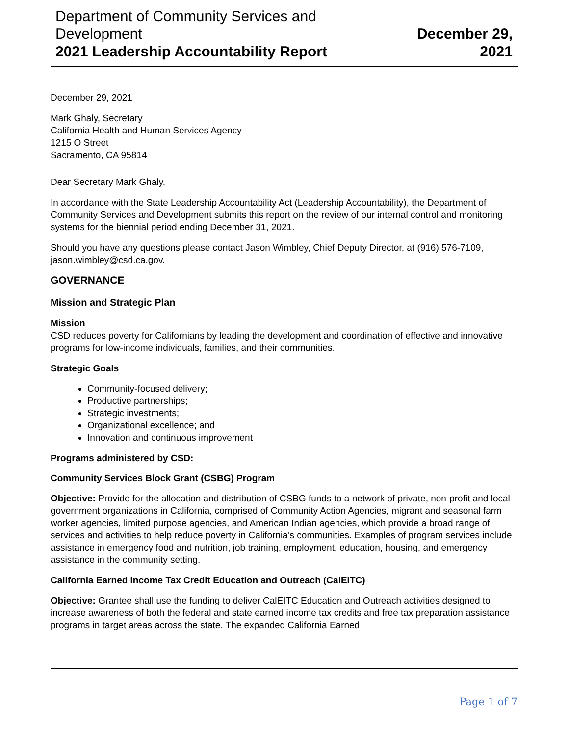Department of Community Services and
Development
2021 Leadership Accountability Report
December 29,
2021
December 29, 2021
Mark Ghaly, Secretary
California Health and Human Services Agency
1215 O Street
Sacramento, CA 95814
Dear Secretary Mark Ghaly,
In accordance with the State Leadership Accountability Act (Leadership Accountability), the Department of Community Services and Development submits this report on the review of our internal control and monitoring systems for the biennial period ending December 31, 2021.
Should you have any questions please contact Jason Wimbley, Chief Deputy Director, at (916) 576-7109, jason.wimbley@csd.ca.gov.
GOVERNANCE
Mission and Strategic Plan
Mission
CSD reduces poverty for Californians by leading the development and coordination of effective and innovative programs for low-income individuals, families, and their communities.
Strategic Goals
Community-focused delivery;
Productive partnerships;
Strategic investments;
Organizational excellence; and
Innovation and continuous improvement
Programs administered by CSD:
Community Services Block Grant (CSBG) Program
Objective: Provide for the allocation and distribution of CSBG funds to a network of private, non-profit and local government organizations in California, comprised of Community Action Agencies, migrant and seasonal farm worker agencies, limited purpose agencies, and American Indian agencies, which provide a broad range of services and activities to help reduce poverty in California’s communities. Examples of program services include assistance in emergency food and nutrition, job training, employment, education, housing, and emergency assistance in the community setting.
California Earned Income Tax Credit Education and Outreach (CalEITC)
Objective: Grantee shall use the funding to deliver CalEITC Education and Outreach activities designed to increase awareness of both the federal and state earned income tax credits and free tax preparation assistance programs in target areas across the state. The expanded California Earned
Page 1 of 7